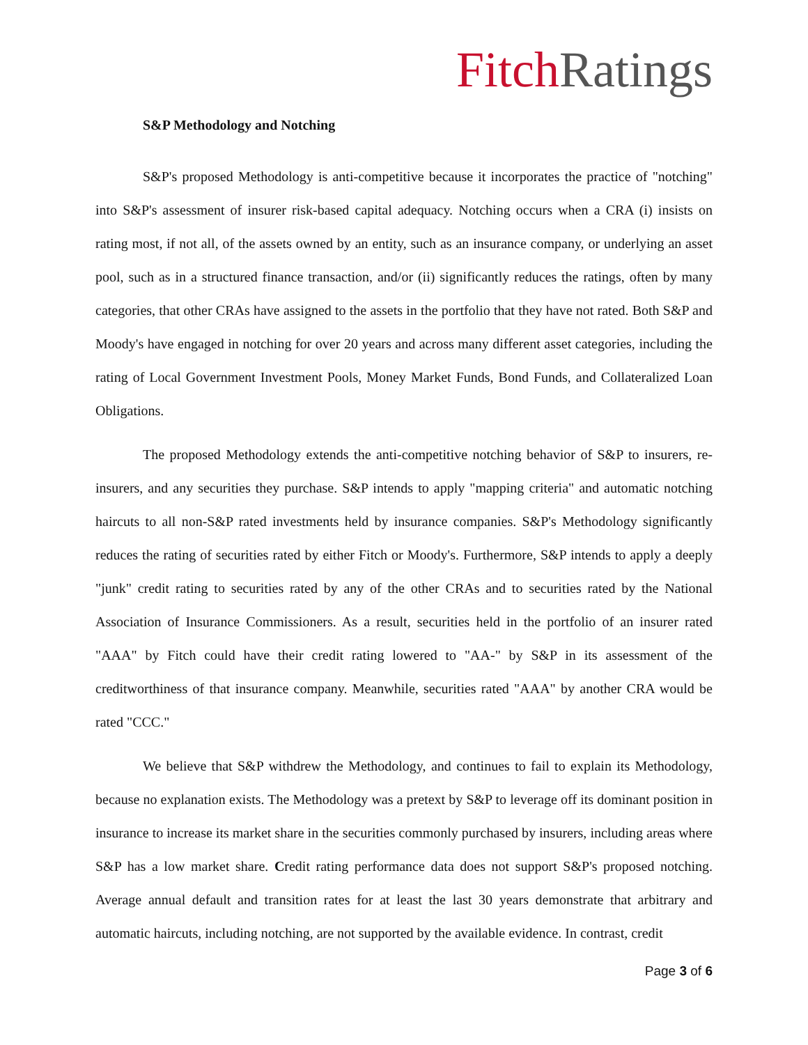Fitch Ratings
S&P Methodology and Notching
S&P's proposed Methodology is anti-competitive because it incorporates the practice of "notching" into S&P's assessment of insurer risk-based capital adequacy. Notching occurs when a CRA (i) insists on rating most, if not all, of the assets owned by an entity, such as an insurance company, or underlying an asset pool, such as in a structured finance transaction, and/or (ii) significantly reduces the ratings, often by many categories, that other CRAs have assigned to the assets in the portfolio that they have not rated. Both S&P and Moody's have engaged in notching for over 20 years and across many different asset categories, including the rating of Local Government Investment Pools, Money Market Funds, Bond Funds, and Collateralized Loan Obligations.
The proposed Methodology extends the anti-competitive notching behavior of S&P to insurers, re-insurers, and any securities they purchase. S&P intends to apply "mapping criteria" and automatic notching haircuts to all non-S&P rated investments held by insurance companies. S&P's Methodology significantly reduces the rating of securities rated by either Fitch or Moody's. Furthermore, S&P intends to apply a deeply "junk" credit rating to securities rated by any of the other CRAs and to securities rated by the National Association of Insurance Commissioners. As a result, securities held in the portfolio of an insurer rated "AAA" by Fitch could have their credit rating lowered to "AA-" by S&P in its assessment of the creditworthiness of that insurance company. Meanwhile, securities rated "AAA" by another CRA would be rated "CCC."
We believe that S&P withdrew the Methodology, and continues to fail to explain its Methodology, because no explanation exists. The Methodology was a pretext by S&P to leverage off its dominant position in insurance to increase its market share in the securities commonly purchased by insurers, including areas where S&P has a low market share. Credit rating performance data does not support S&P's proposed notching. Average annual default and transition rates for at least the last 30 years demonstrate that arbitrary and automatic haircuts, including notching, are not supported by the available evidence. In contrast, credit
Page 3 of 6